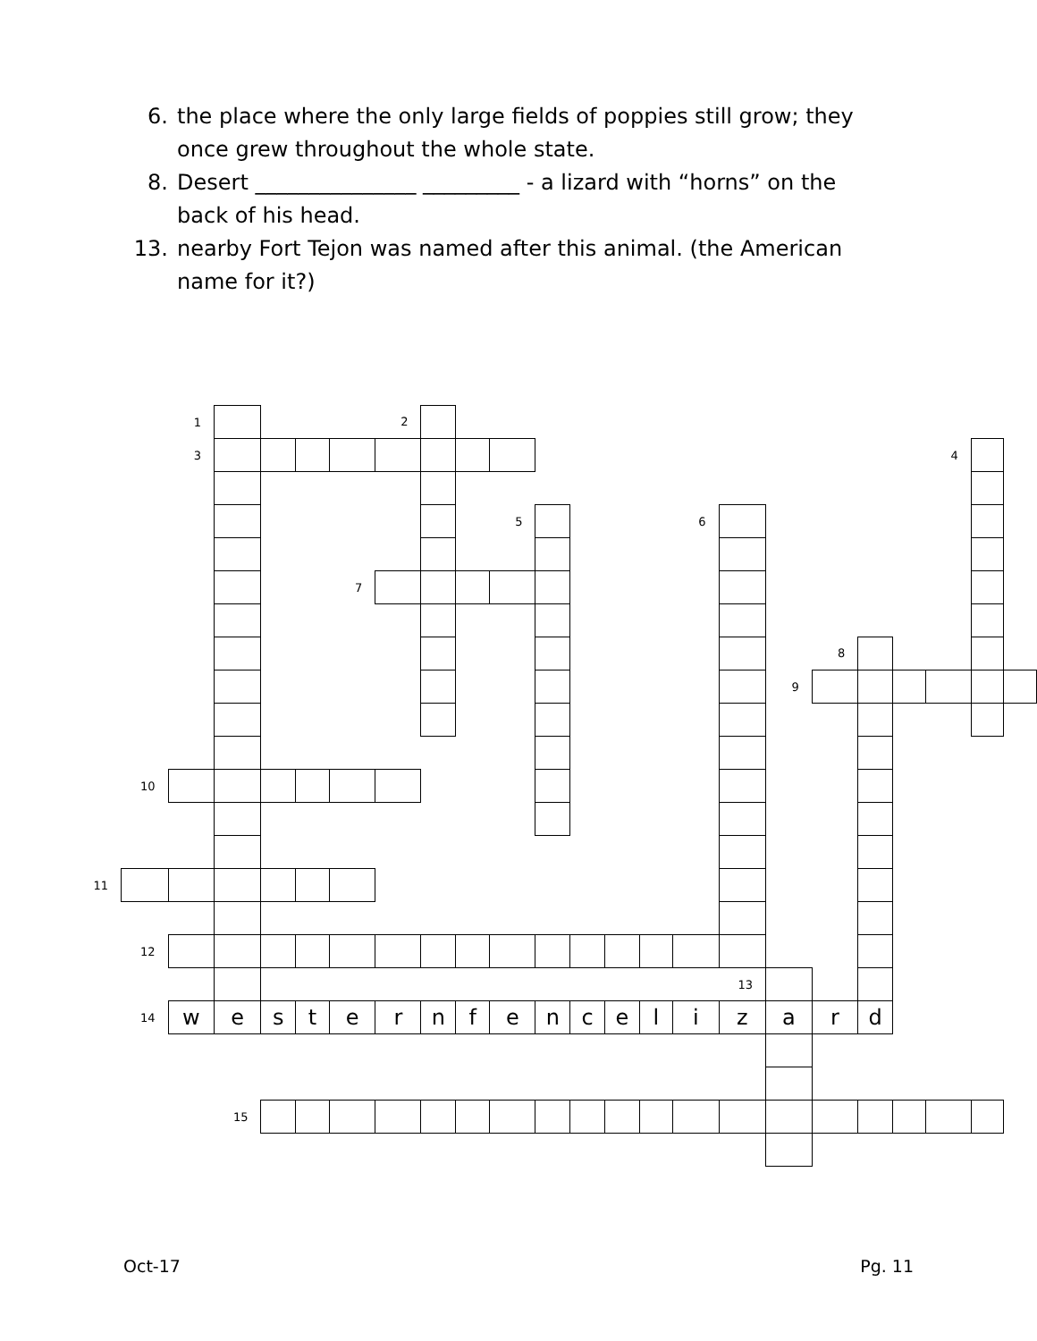6. the place where the only large fields of poppies still grow; they once grew throughout the whole state.
8. Desert _______________ _________ - a lizard with “horns” on the back of his head.
13. nearby Fort Tejon was named after this animal. (the American name for it?)
| | | 1 | | | | | 2 | | | | | | | | | | | | | | | | |
| | | 3 | | | | | | | | | | | | | | | | | | | 4 | | |
| | | | | | | | | | | 5 | | | | | 6 | | | | | | | | |
| | | | | | | 7 | | | | | | | | | | | | | | | | | |
| | | | | | | | | | | | | | | | | | | 8 | | | | | |
| | | | | | | | | | | | | | | | | | 9 | | | | | | |
| | 10 | | | | | | | | | | | | | | | | | | | | | | |
| 11 | | | | | | | | | | | | | | | | | | | | | | | |
| | 12 | | | | | | | | | | | | | | | | | | | | | | |
| | | | | | | | | | | | | | | | | 13 | | | | | | | |
| | 14 | w | e | s | t | e | r | n | f | e | n | c | e | l | i | z | a | r | d | | | | |
| | | | 15 | | | | | | | | | | | | | | | | | | | | |
Oct-17 Pg. 11